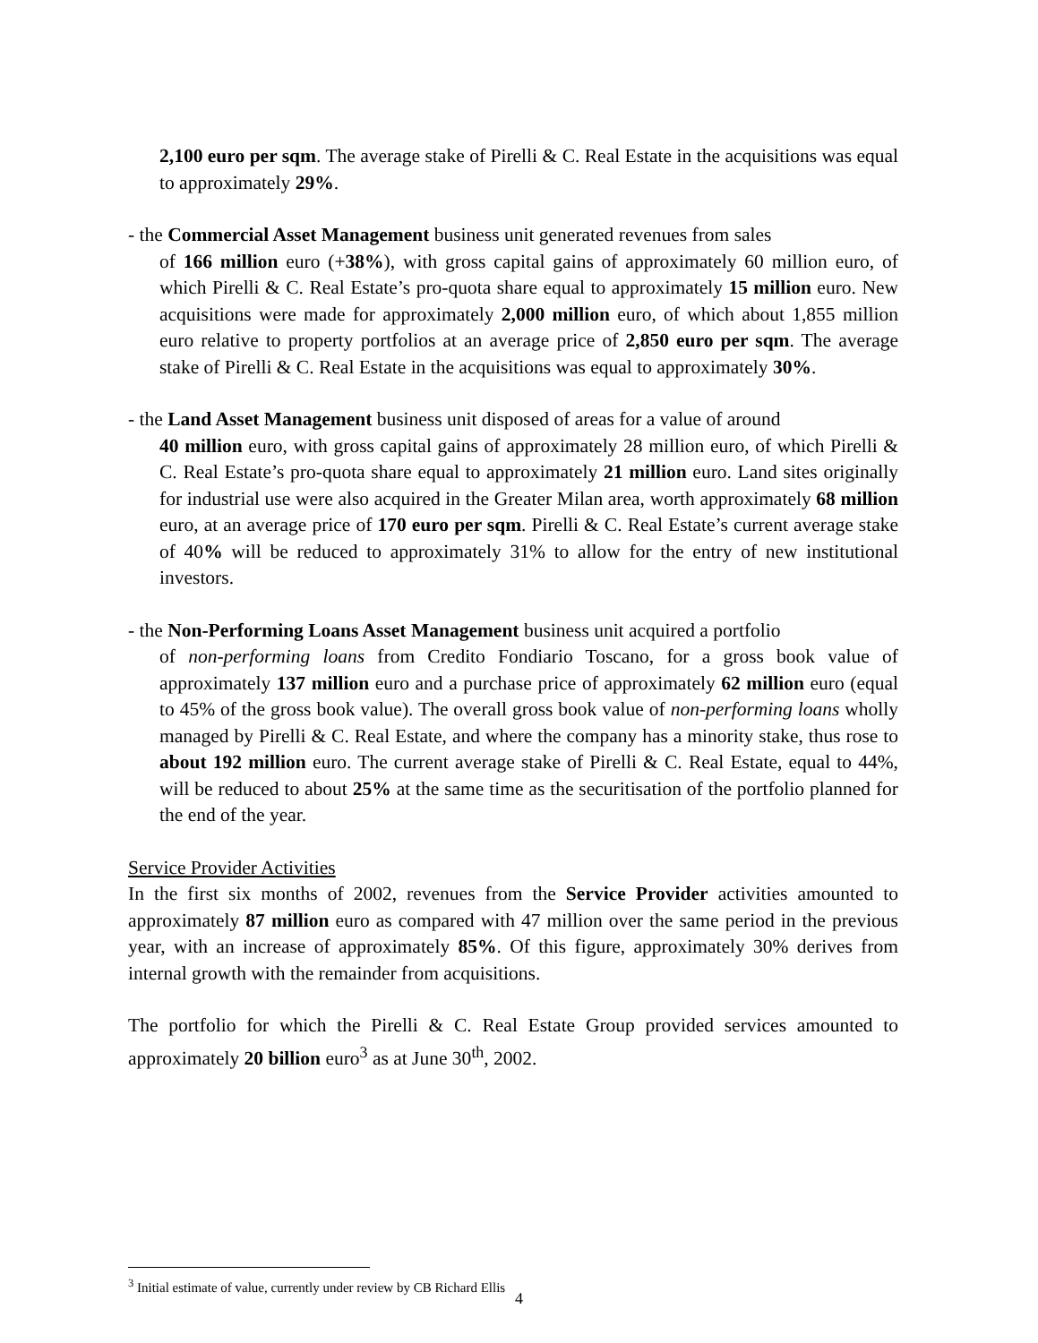2,100 euro per sqm. The average stake of Pirelli & C. Real Estate in the acquisitions was equal to approximately 29%.
- the Commercial Asset Management business unit generated revenues from sales
of 166 million euro (+38%), with gross capital gains of approximately 60 million euro, of which Pirelli & C. Real Estate’s pro-quota share equal to approximately 15 million euro. New acquisitions were made for approximately 2,000 million euro, of which about 1,855 million euro relative to property portfolios at an average price of 2,850 euro per sqm. The average stake of Pirelli & C. Real Estate in the acquisitions was equal to approximately 30%.
- the Land Asset Management business unit disposed of areas for a value of around
40 million euro, with gross capital gains of approximately 28 million euro, of which Pirelli & C. Real Estate’s pro-quota share equal to approximately 21 million euro. Land sites originally for industrial use were also acquired in the Greater Milan area, worth approximately 68 million euro, at an average price of 170 euro per sqm. Pirelli & C. Real Estate’s current average stake of 40% will be reduced to approximately 31% to allow for the entry of new institutional investors.
- the Non-Performing Loans Asset Management business unit acquired a portfolio
of non-performing loans from Credito Fondiario Toscano, for a gross book value of approximately 137 million euro and a purchase price of approximately 62 million euro (equal to 45% of the gross book value). The overall gross book value of non-performing loans wholly managed by Pirelli & C. Real Estate, and where the company has a minority stake, thus rose to about 192 million euro. The current average stake of Pirelli & C. Real Estate, equal to 44%, will be reduced to about 25% at the same time as the securitisation of the portfolio planned for the end of the year.
Service Provider Activities
In the first six months of 2002, revenues from the Service Provider activities amounted to approximately 87 million euro as compared with 47 million over the same period in the previous year, with an increase of approximately 85%. Of this figure, approximately 30% derives from internal growth with the remainder from acquisitions.
The portfolio for which the Pirelli & C. Real Estate Group provided services amounted to approximately 20 billion euro<sup>3</sup> as at June 30<sup>th</sup>, 2002.
<sup>3</sup> Initial estimate of value, currently under review by CB Richard Ellis
4